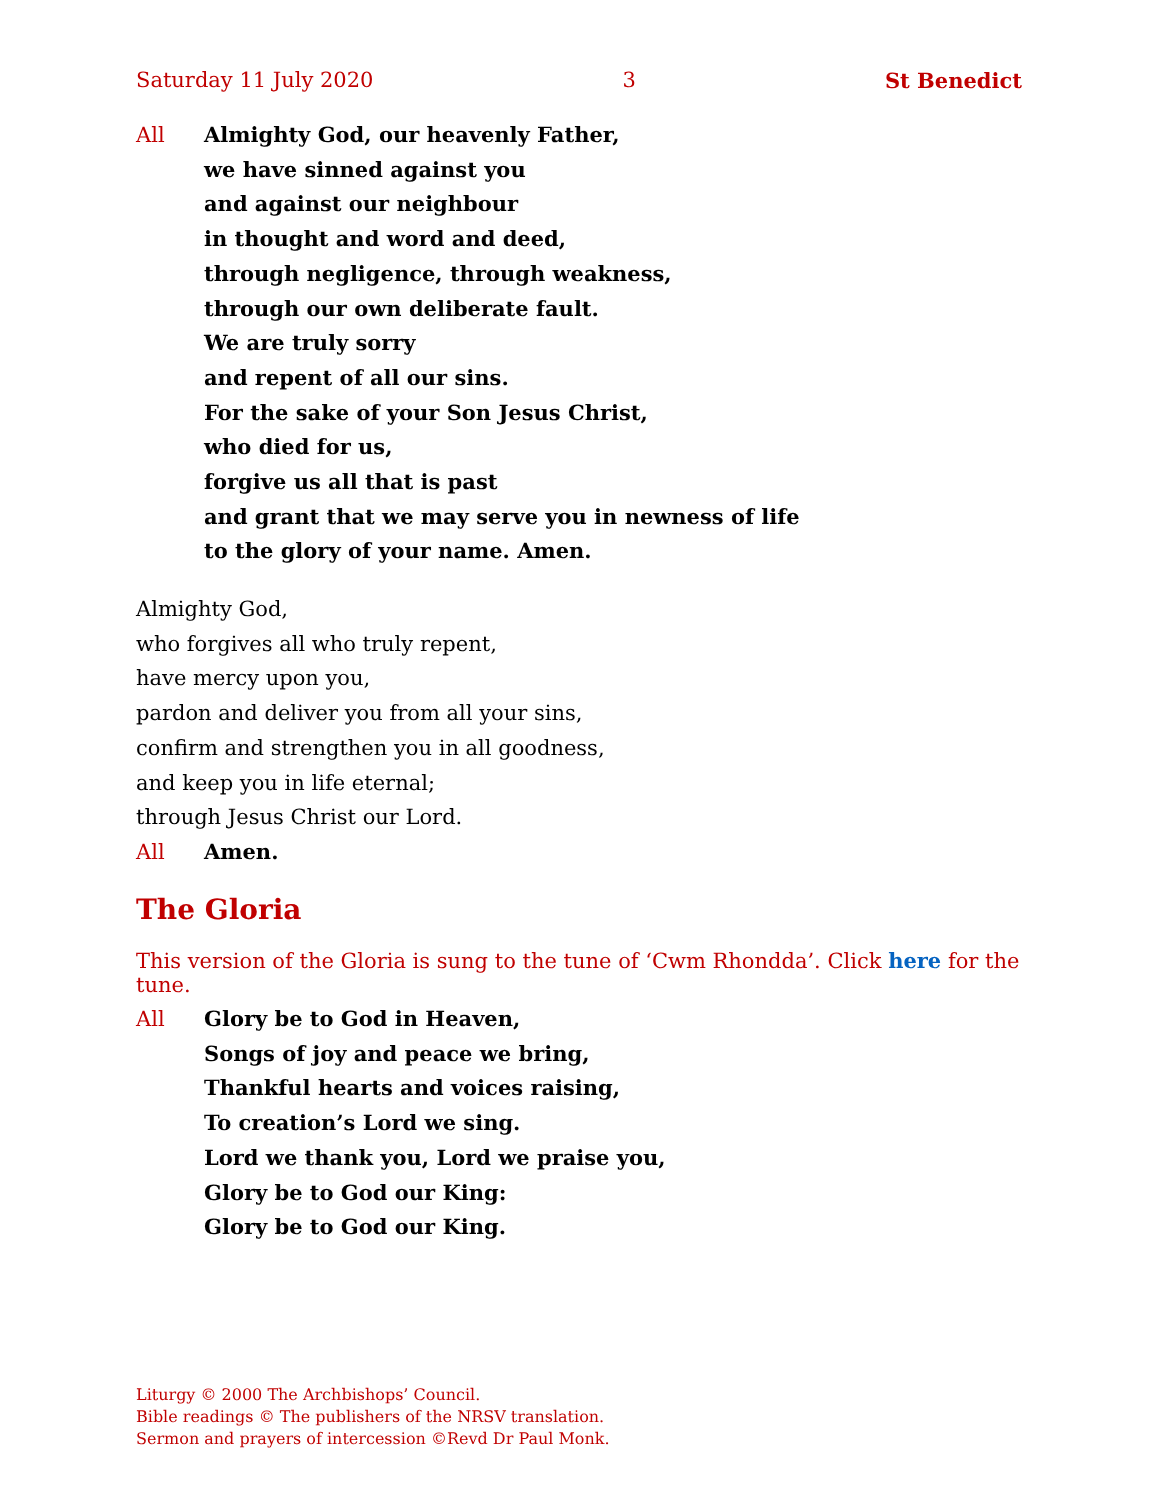Saturday 11 July 2020 3 St Benedict
All Almighty God, our heavenly Father,
we have sinned against you
and against our neighbour
in thought and word and deed,
through negligence, through weakness,
through our own deliberate fault.
We are truly sorry
and repent of all our sins.
For the sake of your Son Jesus Christ,
who died for us,
forgive us all that is past
and grant that we may serve you in newness of life
to the glory of your name. Amen.
Almighty God,
who forgives all who truly repent,
have mercy upon you,
pardon and deliver you from all your sins,
confirm and strengthen you in all goodness,
and keep you in life eternal;
through Jesus Christ our Lord.
All Amen.
The Gloria
This version of the Gloria is sung to the tune of ‘Cwm Rhondda’. Click here for the tune.
All Glory be to God in Heaven,
Songs of joy and peace we bring,
Thankful hearts and voices raising,
To creation’s Lord we sing.
Lord we thank you, Lord we praise you,
Glory be to God our King:
Glory be to God our King.
Liturgy © 2000 The Archbishops’ Council.
Bible readings © The publishers of the NRSV translation.
Sermon and prayers of intercession ©Revd Dr Paul Monk.